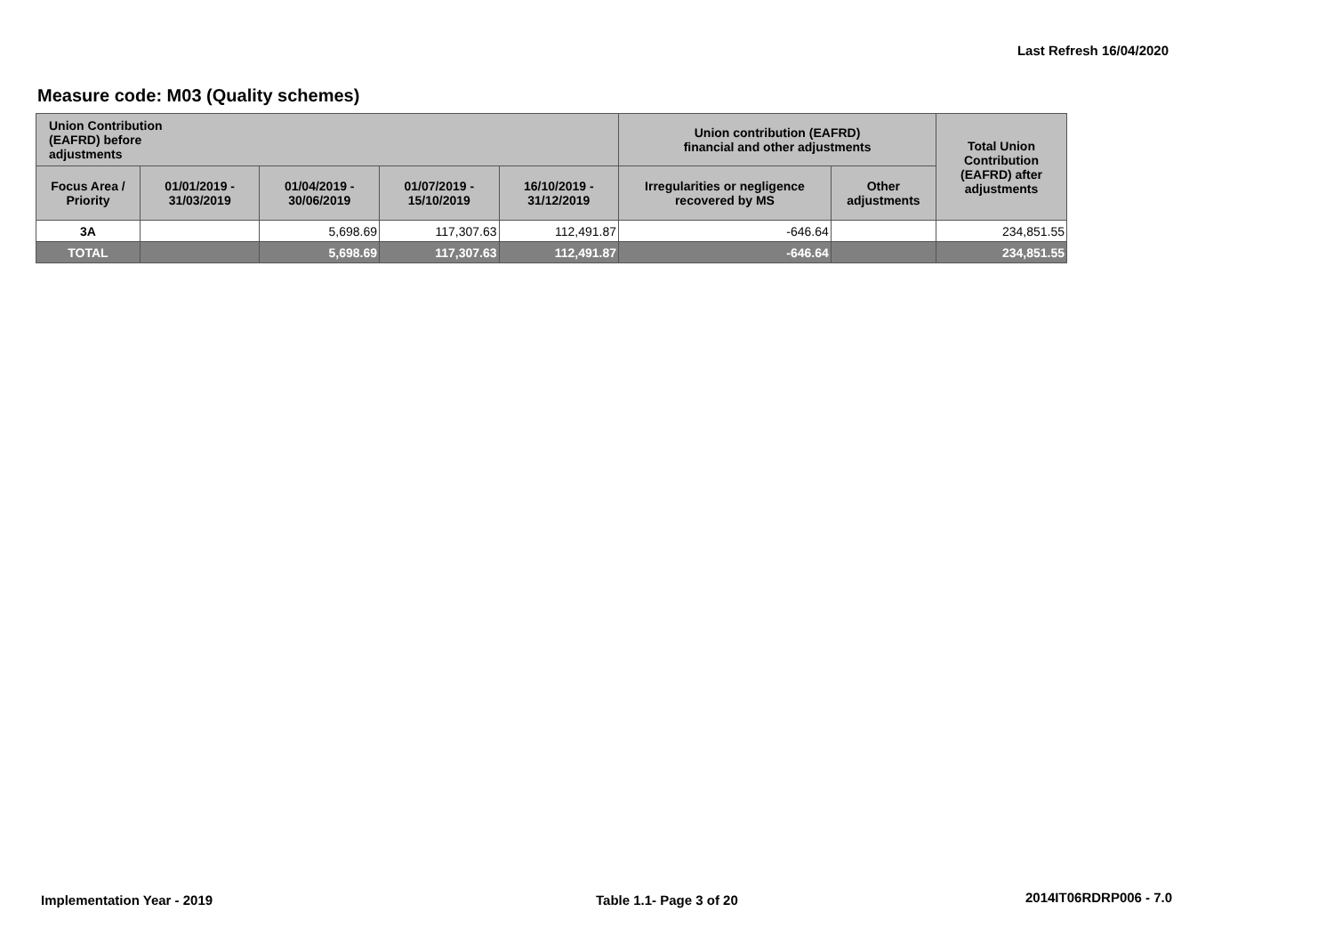Last Refresh 16/04/2020
Measure code: M03 (Quality schemes)
| Union Contribution (EAFRD) before adjustments | | | | | Union contribution (EAFRD) financial and other adjustments | | Total Union Contribution (EAFRD) after adjustments |
| --- | --- | --- | --- | --- | --- | --- | --- |
| Focus Area / Priority | 01/01/2019 - 31/03/2019 | 01/04/2019 - 30/06/2019 | 01/07/2019 - 15/10/2019 | 16/10/2019 - 31/12/2019 | Irregularities or negligence recovered by MS | Other adjustments | |
| 3A | | 5,698.69 | 117,307.63 | 112,491.87 | -646.64 | | 234,851.55 |
| TOTAL | | 5,698.69 | 117,307.63 | 112,491.87 | -646.64 | | 234,851.55 |
Implementation Year - 2019 Table 1.1- Page 3 of 20 2014IT06RDRP006 - 7.0